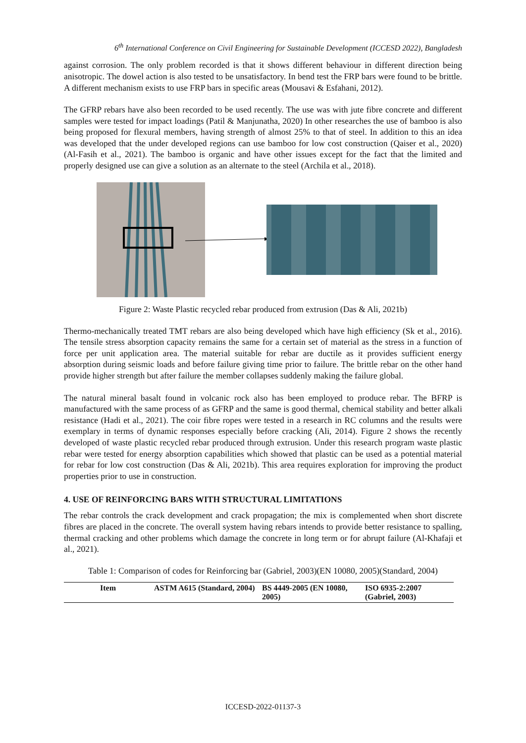6<sup>th</sup> International Conference on Civil Engineering for Sustainable Development (ICCESD 2022), Bangladesh
against corrosion. The only problem recorded is that it shows different behaviour in different direction being anisotropic. The dowel action is also tested to be unsatisfactory. In bend test the FRP bars were found to be brittle. A different mechanism exists to use FRP bars in specific areas (Mousavi & Esfahani, 2012).
The GFRP rebars have also been recorded to be used recently. The use was with jute fibre concrete and different samples were tested for impact loadings (Patil & Manjunatha, 2020) In other researches the use of bamboo is also being proposed for flexural members, having strength of almost 25% to that of steel. In addition to this an idea was developed that the under developed regions can use bamboo for low cost construction (Qaiser et al., 2020)(Al-Fasih et al., 2021). The bamboo is organic and have other issues except for the fact that the limited and properly designed use can give a solution as an alternate to the steel (Archila et al., 2018).
Figure 2: Waste Plastic recycled rebar produced from extrusion (Das & Ali, 2021b)
Thermo-mechanically treated TMT rebars are also being developed which have high efficiency (Sk et al., 2016). The tensile stress absorption capacity remains the same for a certain set of material as the stress in a function of force per unit application area. The material suitable for rebar are ductile as it provides sufficient energy absorption during seismic loads and before failure giving time prior to failure. The brittle rebar on the other hand provide higher strength but after failure the member collapses suddenly making the failure global.
The natural mineral basalt found in volcanic rock also has been employed to produce rebar. The BFRP is manufactured with the same process of as GFRP and the same is good thermal, chemical stability and better alkali resistance (Hadi et al., 2021). The coir fibre ropes were tested in a research in RC columns and the results were exemplary in terms of dynamic responses especially before cracking (Ali, 2014). Figure 2 shows the recently developed of waste plastic recycled rebar produced through extrusion. Under this research program waste plastic rebar were tested for energy absorption capabilities which showed that plastic can be used as a potential material for rebar for low cost construction (Das & Ali, 2021b). This area requires exploration for improving the product properties prior to use in construction.
4. USE OF REINFORCING BARS WITH STRUCTURAL LIMITATIONS
The rebar controls the crack development and crack propagation; the mix is complemented when short discrete fibres are placed in the concrete. The overall system having rebars intends to provide better resistance to spalling, thermal cracking and other problems which damage the concrete in long term or for abrupt failure (Al-Khafaji et al., 2021).
Table 1: Comparison of codes for Reinforcing bar (Gabriel, 2003)(EN 10080, 2005)(Standard, 2004)
| Item | ASTM A615 (Standard, 2004) | BS 4449-2005 (EN 10080, 2005) | ISO 6935-2:2007 (Gabriel, 2003) |
| --- | --- | --- | --- |
ICCESD-2022-01137-3